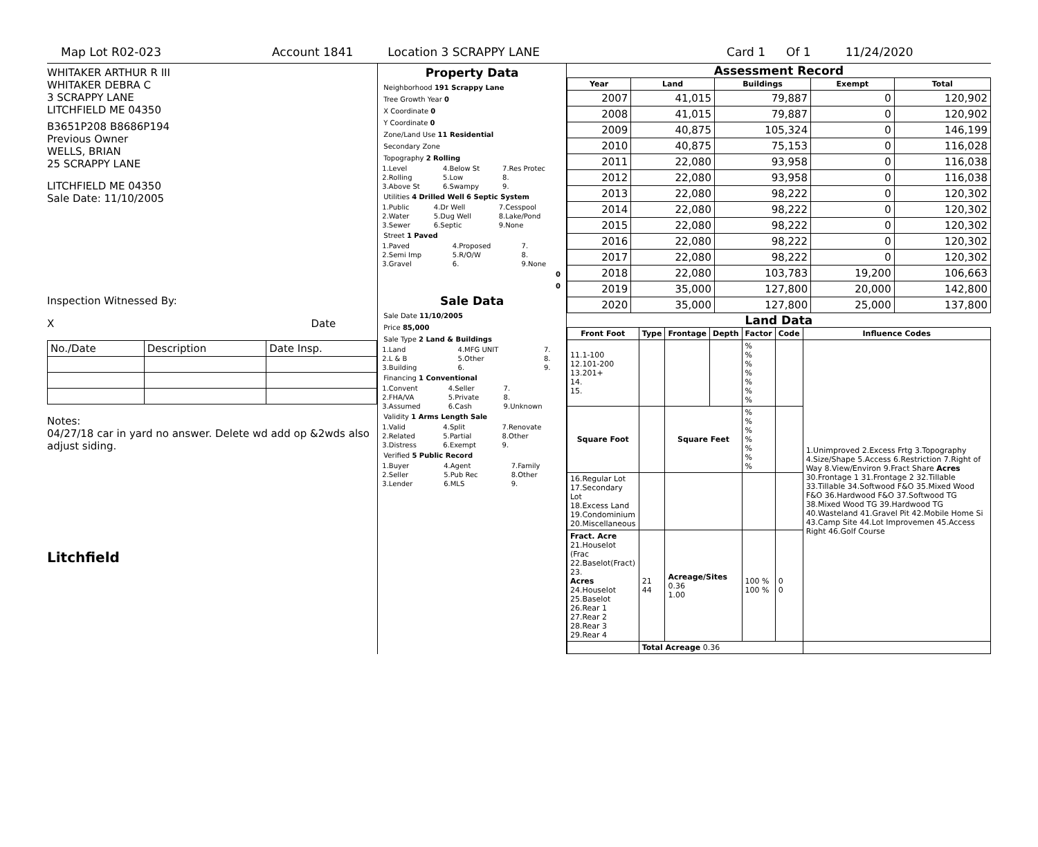Map Lot R02-023 Account 1841 Location 3 SCRAPPY LANE Card 1 Of 1 11/24/2020
WHITAKER ARTHUR R III
WHITAKER DEBRA C
3 SCRAPPY LANE
LITCHFIELD ME 04350
B3651P208 B8686P194
Previous Owner
WELLS, BRIAN
25 SCRAPPY LANE
LITCHFIELD ME 04350
Sale Date: 11/10/2005
Inspection Witnessed By:
X Date
| No./Date | Description | Date Insp. |
Notes:
04/27/18 car in yard no answer. Delete wd add op &2wds also adjust siding.
Litchfield
Property Data
Neighborhood 191 Scrappy Lane
Tree Growth Year 0
X Coordinate 0
Y Coordinate 0
Zone/Land Use 11 Residential
Secondary Zone
Topography 2 Rolling
| 1.Level | 4.Below St | 7.Res Protec |
| 2.Rolling | 5.Low | 8. |
| 3.Above St | 6.Swampy | 9. |
Utilities 4 Drilled Well 6 Septic System
| 1.Public | 4.Dr Well | 7.Cesspool |
| 2.Water | 5.Dug Well | 8.Lake/Pond |
| 3.Sewer | 6.Septic | 9.None |
Street 1 Paved
| 1.Paved | 4.Proposed | 7. |
| 2.Semi Imp | 5.R/O/W | 8. |
| 3.Gravel | 6. | 9.None |
0
0
Sale Data
Sale Date 11/10/2005
Price 85,000
Sale Type 2 Land & Buildings
| 1.Land | 4.MFG UNIT | 7. |
| 2.L & B | 5.Other | 8. |
| 3.Building | 6. | 9. |
Financing 1 Conventional
| 1.Convent | 4.Seller | 7. |
| 2.FHA/VA | 5.Private | 8. |
| 3.Assumed | 6.Cash | 9.Unknown |
Validity 1 Arms Length Sale
| 1.Valid | 4.Split | 7.Renovate |
| 2.Related | 5.Partial | 8.Other |
| 3.Distress | 6.Exempt | 9. |
Verified 5 Public Record
| 1.Buyer | 4.Agent | 7.Family |
| 2.Seller | 5.Pub Rec | 8.Other |
| 3.Lender | 6.MLS | 9. |
Assessment Record
| Year | Land | Buildings | Exempt | Total |
| --- | --- | --- | --- | --- |
| 2007 | 41,015 | 79,887 | 0 | 120,902 |
| 2008 | 41,015 | 79,887 | 0 | 120,902 |
| 2009 | 40,875 | 105,324 | 0 | 146,199 |
| 2010 | 40,875 | 75,153 | 0 | 116,028 |
| 2011 | 22,080 | 93,958 | 0 | 116,038 |
| 2012 | 22,080 | 93,958 | 0 | 116,038 |
| 2013 | 22,080 | 98,222 | 0 | 120,302 |
| 2014 | 22,080 | 98,222 | 0 | 120,302 |
| 2015 | 22,080 | 98,222 | 0 | 120,302 |
| 2016 | 22,080 | 98,222 | 0 | 120,302 |
| 2017 | 22,080 | 98,222 | 0 | 120,302 |
| 2018 | 22,080 | 103,783 | 19,200 | 106,663 |
| 2019 | 35,000 | 127,800 | 20,000 | 142,800 |
| 2020 | 35,000 | 127,800 | 25,000 | 137,800 |
Land Data
| Front Foot | Type | Frontage | Depth | Factor | Code | Influence Codes |
| --- | --- | --- | --- | --- | --- | --- |
| 11.1-100 12.101-200 13.201+ 14. 15. | | | | % % % % % % % | | 1.Unimproved 2.Excess Frtg 3.Topography 4.Size/Shape 5.Access 6.Restriction 7.Right of Way 8.View/Environ 9.Fract Share Acres 30.Frontage 1 31.Frontage 2 32.Tillable 33.Tillable 34.Softwood F&O 35.Mixed Wood F&O 36.Hardwood F&O 37.Softwood TG 38.Mixed Wood TG 39.Hardwood TG 40.Wasteland 41.Gravel Pit 42.Mobile Home Si 43.Camp Site 44.Lot Improvemen 45.Access Right 46.Golf Course |
| Square Foot | | Square Feet | | % % % % % % % | | |
| 16.Regular Lot 17.Secondary Lot 18.Excess Land 19.Condominium 20.Miscellaneous | | | | | | |
| Fract. Acre 21.Houselot (Frac 22.Baselot(Fract) 23. Acres 24.Houselot 25.Baselot 26.Rear 1 27.Rear 2 28.Rear 3 29.Rear 4 | 21 44 | Acreage/Sites 0.36 1.00 | | 100 % 100 % | 0 0 | |
| | Total Acreage 0.36 | | | | | |